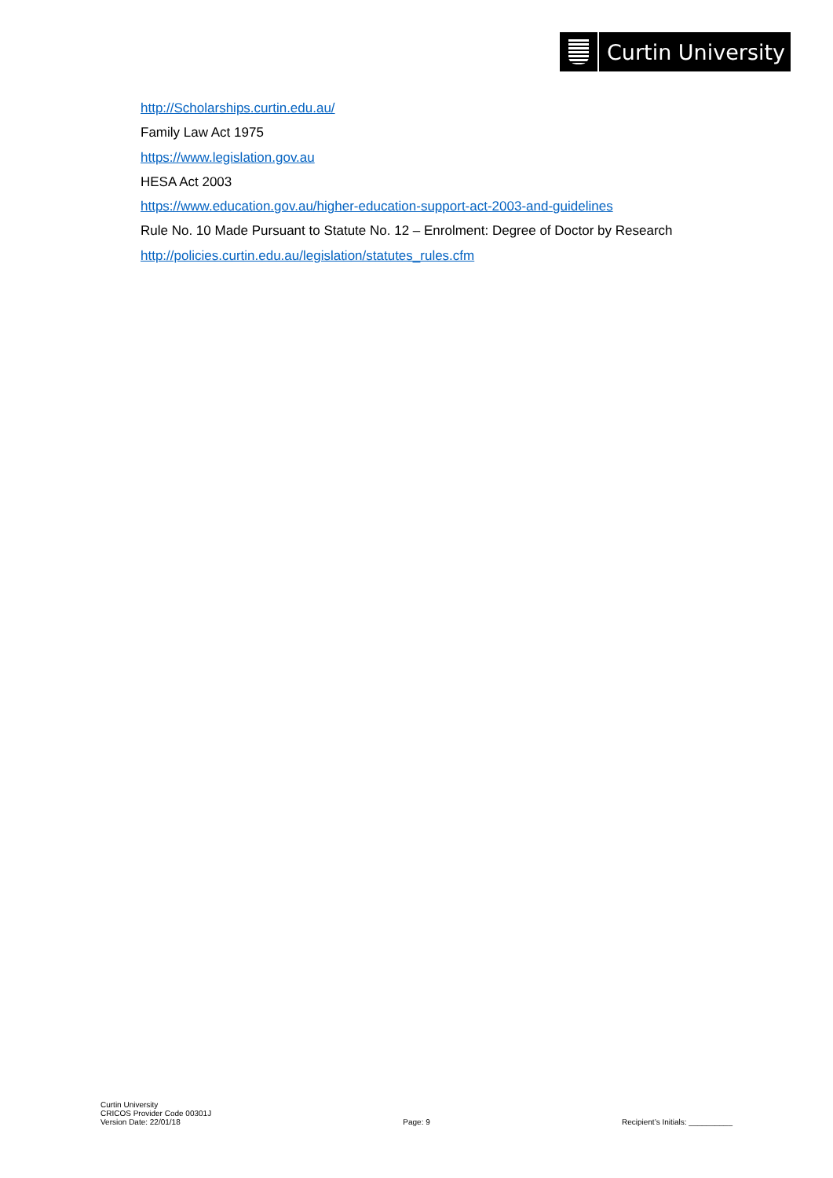Curtin University
http://Scholarships.curtin.edu.au/
Family Law Act 1975
https://www.legislation.gov.au
HESA Act 2003
https://www.education.gov.au/higher-education-support-act-2003-and-guidelines
Rule No. 10 Made Pursuant to Statute No. 12 – Enrolment: Degree of Doctor by Research
http://policies.curtin.edu.au/legislation/statutes_rules.cfm
Curtin University
CRICOS Provider Code 00301J
Version Date: 22/01/18
Page: 9
Recipient’s Initials: __________